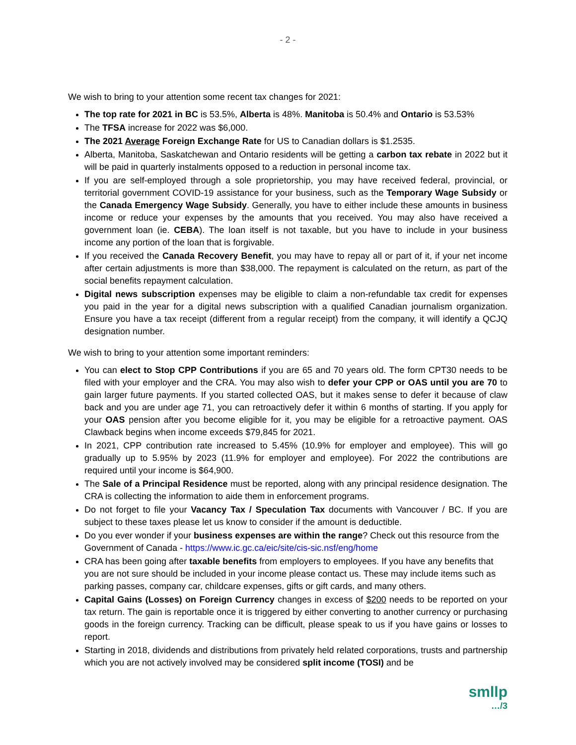- 2 -
We wish to bring to your attention some recent tax changes for 2021:
The top rate for 2021 in BC is 53.5%, Alberta is 48%. Manitoba is 50.4% and Ontario is 53.53%
The TFSA increase for 2022 was $6,000.
The 2021 Average Foreign Exchange Rate for US to Canadian dollars is $1.2535.
Alberta, Manitoba, Saskatchewan and Ontario residents will be getting a carbon tax rebate in 2022 but it will be paid in quarterly instalments opposed to a reduction in personal income tax.
If you are self-employed through a sole proprietorship, you may have received federal, provincial, or territorial government COVID-19 assistance for your business, such as the Temporary Wage Subsidy or the Canada Emergency Wage Subsidy. Generally, you have to either include these amounts in business income or reduce your expenses by the amounts that you received. You may also have received a government loan (ie. CEBA). The loan itself is not taxable, but you have to include in your business income any portion of the loan that is forgivable.
If you received the Canada Recovery Benefit, you may have to repay all or part of it, if your net income after certain adjustments is more than $38,000. The repayment is calculated on the return, as part of the social benefits repayment calculation.
Digital news subscription expenses may be eligible to claim a non-refundable tax credit for expenses you paid in the year for a digital news subscription with a qualified Canadian journalism organization. Ensure you have a tax receipt (different from a regular receipt) from the company, it will identify a QCJQ designation number.
We wish to bring to your attention some important reminders:
You can elect to Stop CPP Contributions if you are 65 and 70 years old. The form CPT30 needs to be filed with your employer and the CRA. You may also wish to defer your CPP or OAS until you are 70 to gain larger future payments. If you started collected OAS, but it makes sense to defer it because of claw back and you are under age 71, you can retroactively defer it within 6 months of starting. If you apply for your OAS pension after you become eligible for it, you may be eligible for a retroactive payment. OAS Clawback begins when income exceeds $79,845 for 2021.
In 2021, CPP contribution rate increased to 5.45% (10.9% for employer and employee). This will go gradually up to 5.95% by 2023 (11.9% for employer and employee). For 2022 the contributions are required until your income is $64,900.
The Sale of a Principal Residence must be reported, along with any principal residence designation. The CRA is collecting the information to aide them in enforcement programs.
Do not forget to file your Vacancy Tax / Speculation Tax documents with Vancouver / BC. If you are subject to these taxes please let us know to consider if the amount is deductible.
Do you ever wonder if your business expenses are within the range? Check out this resource from the Government of Canada - https://www.ic.gc.ca/eic/site/cis-sic.nsf/eng/home
CRA has been going after taxable benefits from employers to employees. If you have any benefits that you are not sure should be included in your income please contact us. These may include items such as parking passes, company car, childcare expenses, gifts or gift cards, and many others.
Capital Gains (Losses) on Foreign Currency changes in excess of $200 needs to be reported on your tax return. The gain is reportable once it is triggered by either converting to another currency or purchasing goods in the foreign currency. Tracking can be difficult, please speak to us if you have gains or losses to report.
Starting in 2018, dividends and distributions from privately held related corporations, trusts and partnership which you are not actively involved may be considered split income (TOSI) and be
smllp
…/3